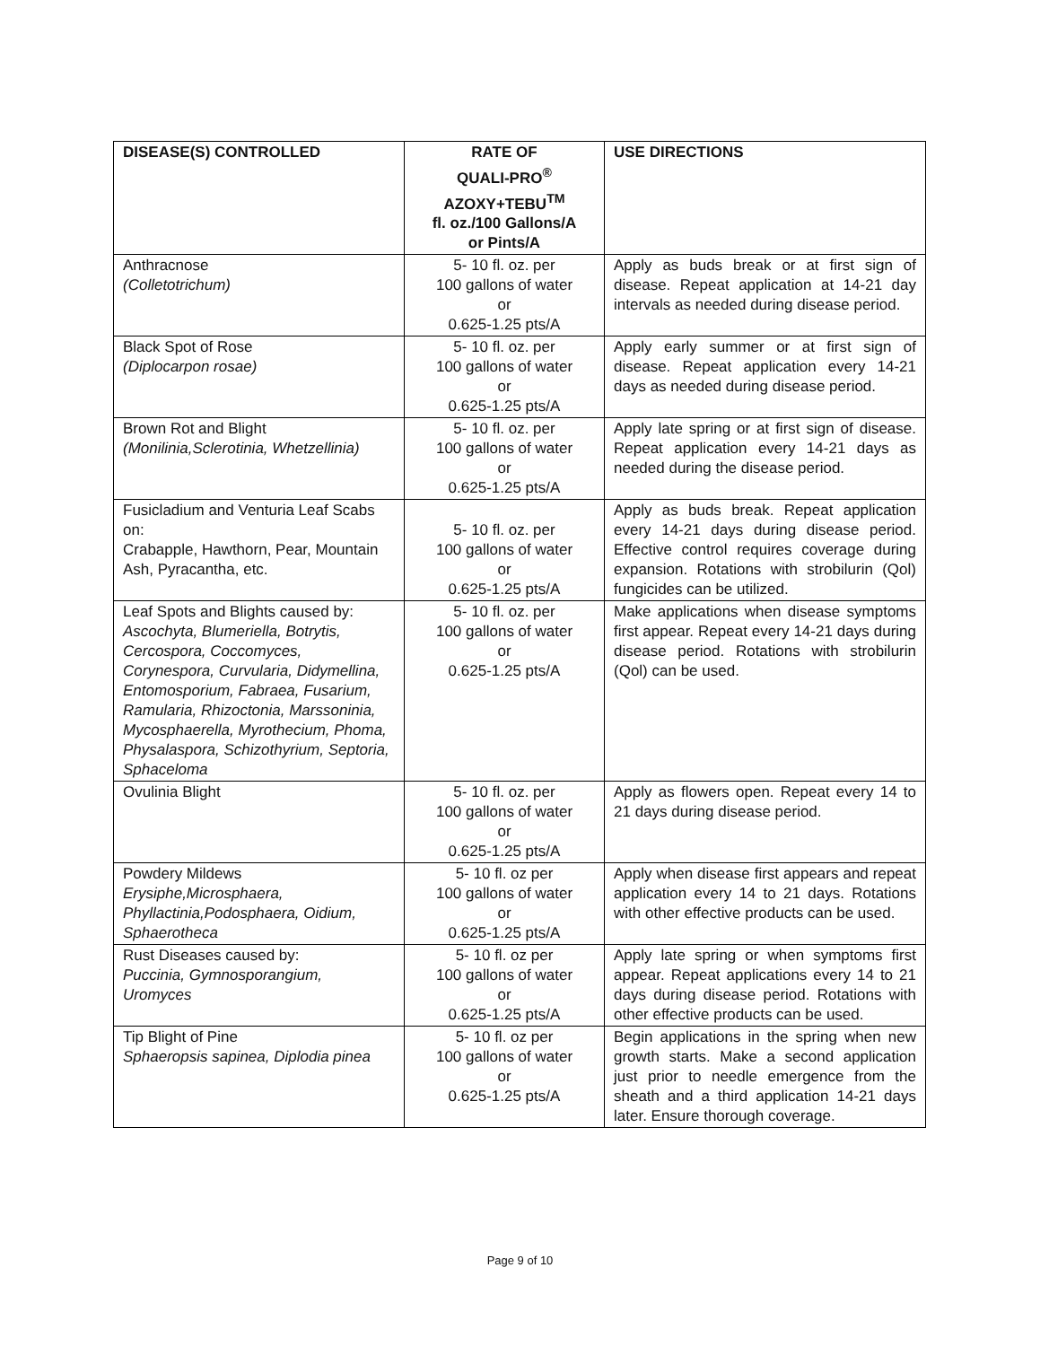| DISEASE(S) CONTROLLED | RATE OF QUALI-PRO<sup>®</sup> AZOXY+TEBU<sup>TM</sup> fl. oz./100 Gallons/A or Pints/A | USE DIRECTIONS |
| --- | --- | --- |
| Anthracnose (Colletotrichum) | 5- 10 fl. oz. per 100 gallons of water or 0.625-1.25 pts/A | Apply as buds break or at first sign of disease. Repeat application at 14-21 day intervals as needed during disease period. |
| Black Spot of Rose (Diplocarpon rosae) | 5- 10 fl. oz. per 100 gallons of water or 0.625-1.25 pts/A | Apply early summer or at first sign of disease. Repeat application every 14-21 days as needed during disease period. |
| Brown Rot and Blight (Monilinia,Sclerotinia, Whetzellinia) | 5- 10 fl. oz. per 100 gallons of water or 0.625-1.25 pts/A | Apply late spring or at first sign of disease. Repeat application every 14-21 days as needed during the disease period. |
| Fusicladium and Venturia Leaf Scabs on: Crabapple, Hawthorn, Pear, Mountain Ash, Pyracantha, etc. | 5- 10 fl. oz. per 100 gallons of water or 0.625-1.25 pts/A | Apply as buds break. Repeat application every 14-21 days during disease period. Effective control requires coverage during expansion. Rotations with strobilurin (Qol) fungicides can be utilized. |
| Leaf Spots and Blights caused by: Ascochyta, Blumeriella, Botrytis, Cercospora, Coccomyces, Corynespora, Curvularia, Didymellina, Entomosporium, Fabraea, Fusarium, Ramularia, Rhizoctonia, Marssoninia, Mycosphaerella, Myrothecium, Phoma, Physalaspora, Schizothyrium, Septoria, Sphaceloma | 5- 10 fl. oz. per 100 gallons of water or 0.625-1.25 pts/A | Make applications when disease symptoms first appear. Repeat every 14-21 days during disease period. Rotations with strobilurin (Qol) can be used. |
| Ovulinia Blight | 5- 10 fl. oz. per 100 gallons of water or 0.625-1.25 pts/A | Apply as flowers open. Repeat every 14 to 21 days during disease period. |
| Powdery Mildews Erysiphe,Microsphaera, Phyllactinia,Podosphaera, Oidium, Sphaerotheca | 5- 10 fl. oz per 100 gallons of water or 0.625-1.25 pts/A | Apply when disease first appears and repeat application every 14 to 21 days. Rotations with other effective products can be used. |
| Rust Diseases caused by: Puccinia, Gymnosporangium, Uromyces | 5- 10 fl. oz per 100 gallons of water or 0.625-1.25 pts/A | Apply late spring or when symptoms first appear. Repeat applications every 14 to 21 days during disease period. Rotations with other effective products can be used. |
| Tip Blight of Pine Sphaeropsis sapinea, Diplodia pinea | 5- 10 fl. oz per 100 gallons of water or 0.625-1.25 pts/A | Begin applications in the spring when new growth starts. Make a second application just prior to needle emergence from the sheath and a third application 14-21 days later. Ensure thorough coverage. |
Page 9 of 10